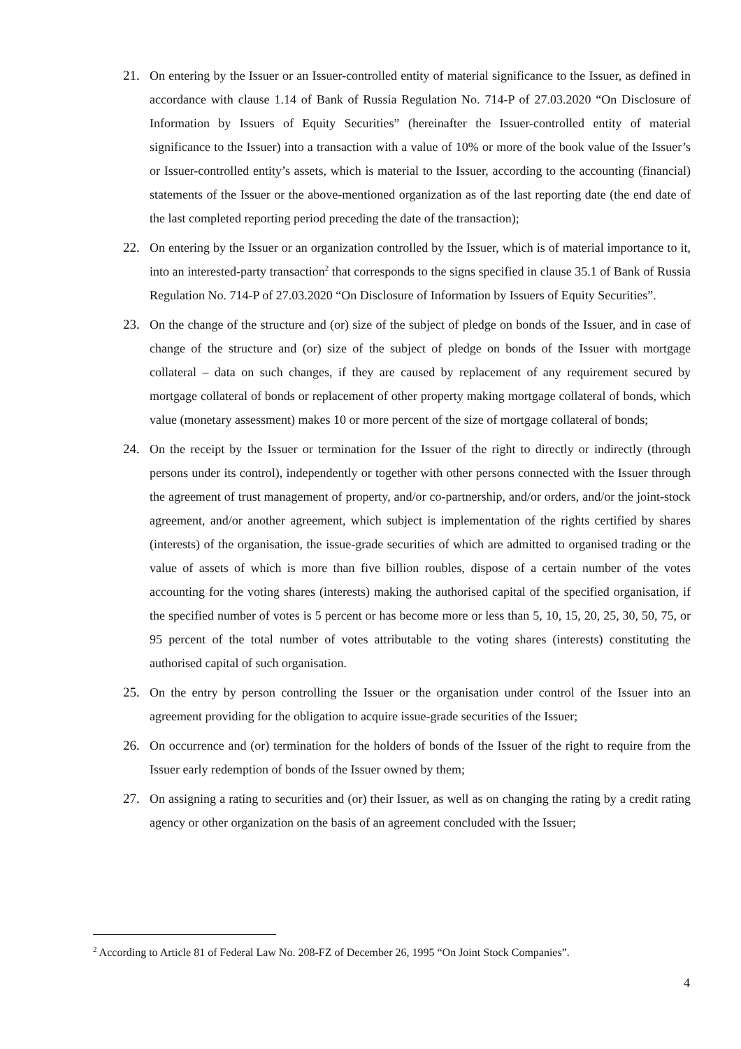21. On entering by the Issuer or an Issuer-controlled entity of material significance to the Issuer, as defined in accordance with clause 1.14 of Bank of Russia Regulation No. 714-P of 27.03.2020 “On Disclosure of Information by Issuers of Equity Securities” (hereinafter the Issuer-controlled entity of material significance to the Issuer) into a transaction with a value of 10% or more of the book value of the Issuer’s or Issuer-controlled entity’s assets, which is material to the Issuer, according to the accounting (financial) statements of the Issuer or the above-mentioned organization as of the last reporting date (the end date of the last completed reporting period preceding the date of the transaction);
22. On entering by the Issuer or an organization controlled by the Issuer, which is of material importance to it, into an interested-party transaction<sup>2</sup> that corresponds to the signs specified in clause 35.1 of Bank of Russia Regulation No. 714-P of 27.03.2020 “On Disclosure of Information by Issuers of Equity Securities”.
23. On the change of the structure and (or) size of the subject of pledge on bonds of the Issuer, and in case of change of the structure and (or) size of the subject of pledge on bonds of the Issuer with mortgage collateral – data on such changes, if they are caused by replacement of any requirement secured by mortgage collateral of bonds or replacement of other property making mortgage collateral of bonds, which value (monetary assessment) makes 10 or more percent of the size of mortgage collateral of bonds;
24. On the receipt by the Issuer or termination for the Issuer of the right to directly or indirectly (through persons under its control), independently or together with other persons connected with the Issuer through the agreement of trust management of property, and/or co-partnership, and/or orders, and/or the joint-stock agreement, and/or another agreement, which subject is implementation of the rights certified by shares (interests) of the organisation, the issue-grade securities of which are admitted to organised trading or the value of assets of which is more than five billion roubles, dispose of a certain number of the votes accounting for the voting shares (interests) making the authorised capital of the specified organisation, if the specified number of votes is 5 percent or has become more or less than 5, 10, 15, 20, 25, 30, 50, 75, or 95 percent of the total number of votes attributable to the voting shares (interests) constituting the authorised capital of such organisation.
25. On the entry by person controlling the Issuer or the organisation under control of the Issuer into an agreement providing for the obligation to acquire issue-grade securities of the Issuer;
26. On occurrence and (or) termination for the holders of bonds of the Issuer of the right to require from the Issuer early redemption of bonds of the Issuer owned by them;
27. On assigning a rating to securities and (or) their Issuer, as well as on changing the rating by a credit rating agency or other organization on the basis of an agreement concluded with the Issuer;
<sup>2</sup> According to Article 81 of Federal Law No. 208-FZ of December 26, 1995 “On Joint Stock Companies”.
4